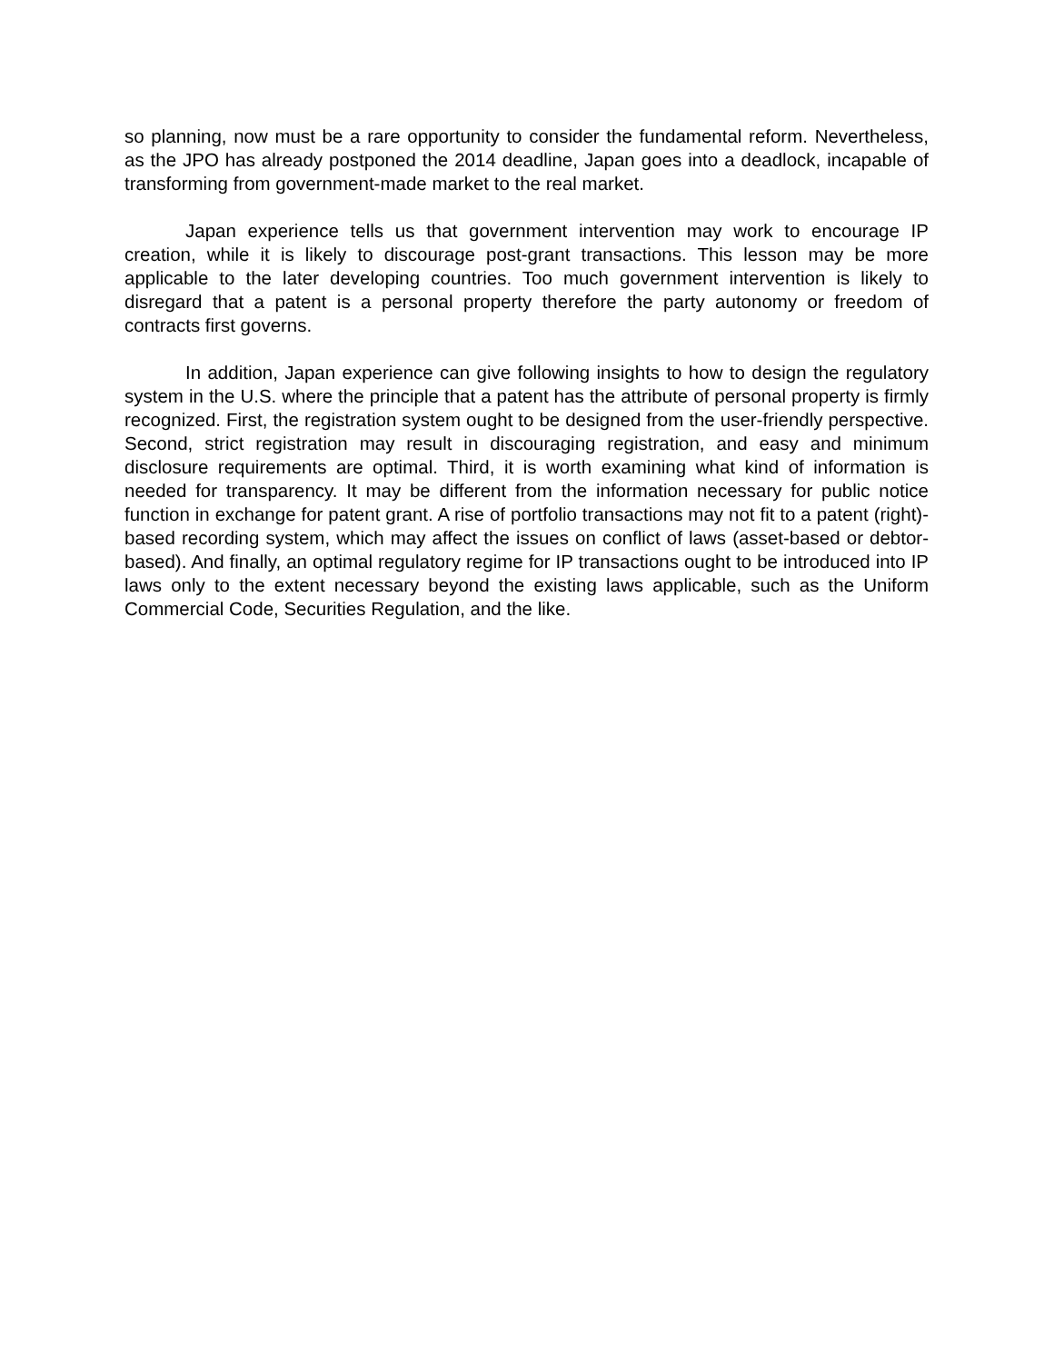so planning, now must be a rare opportunity to consider the fundamental reform. Nevertheless, as the JPO has already postponed the 2014 deadline, Japan goes into a deadlock, incapable of transforming from government-made market to the real market.
Japan experience tells us that government intervention may work to encourage IP creation, while it is likely to discourage post-grant transactions. This lesson may be more applicable to the later developing countries. Too much government intervention is likely to disregard that a patent is a personal property therefore the party autonomy or freedom of contracts first governs.
In addition, Japan experience can give following insights to how to design the regulatory system in the U.S. where the principle that a patent has the attribute of personal property is firmly recognized. First, the registration system ought to be designed from the user-friendly perspective. Second, strict registration may result in discouraging registration, and easy and minimum disclosure requirements are optimal. Third, it is worth examining what kind of information is needed for transparency. It may be different from the information necessary for public notice function in exchange for patent grant. A rise of portfolio transactions may not fit to a patent (right)-based recording system, which may affect the issues on conflict of laws (asset-based or debtor-based). And finally, an optimal regulatory regime for IP transactions ought to be introduced into IP laws only to the extent necessary beyond the existing laws applicable, such as the Uniform Commercial Code, Securities Regulation, and the like.